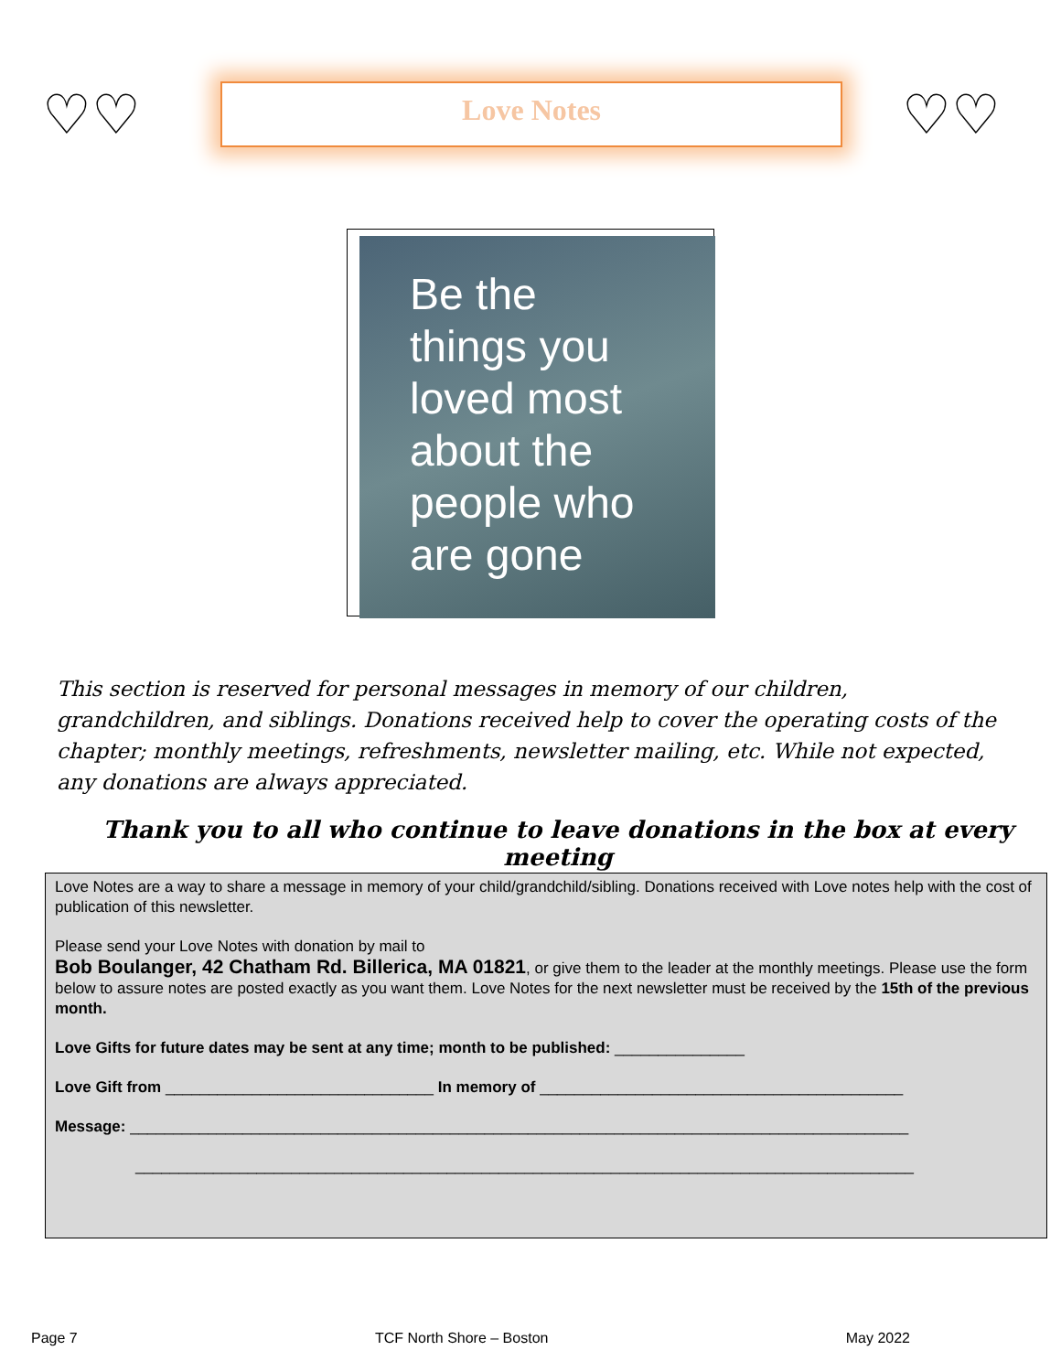♡♡
Love Notes
♡♡
Be the
things you
loved most
about the
people who
are gone
This section is reserved for personal messages in memory of our children, grandchildren, and siblings. Donations received help to cover the operating costs of the chapter; monthly meetings, refreshments, newsletter mailing, etc. While not expected, any donations are always appreciated.
Thank you to all who continue to leave donations in the box at every meeting
Love Notes are a way to share a message in memory of your child/grandchild/sibling. Donations received with Love notes help with the cost of publication of this newsletter.
Please send your Love Notes with donation by mail to
Bob Boulanger, 42 Chatham Rd. Billerica, MA 01821, or give them to the leader at the monthly meetings. Please use the form below to assure notes are posted exactly as you want them. Love Notes for the next newsletter must be received by the 15th of the previous month.
Love Gifts for future dates may be sent at any time; month to be published: _______________
Love Gift from _______________________________ In memory of __________________________________________
Message: __________________________________________________________________________________________
__________________________________________________________________________________________
Page 7 TCF North Shore – Boston May 2022